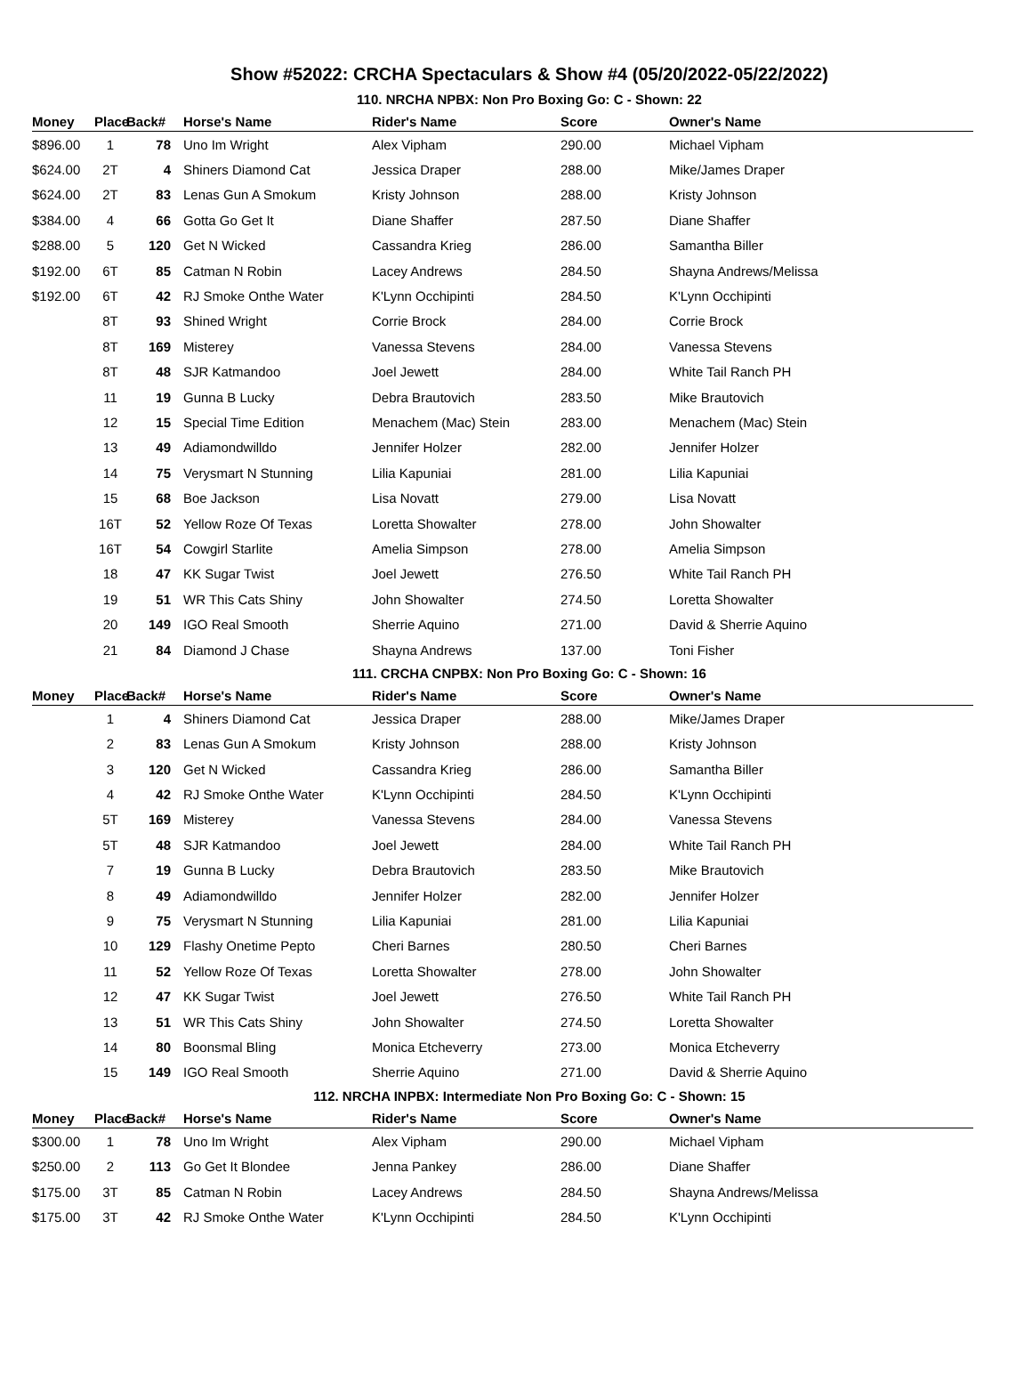Show #52022: CRCHA Spectaculars & Show #4 (05/20/2022-05/22/2022)
110. NRCHA NPBX: Non Pro Boxing Go: C - Shown: 22
| Money | Place | Back# | Horse's Name | Rider's Name | Score | Owner's Name |
| --- | --- | --- | --- | --- | --- | --- |
| $896.00 | 1 | 78 | Uno Im Wright | Alex Vipham | 290.00 | Michael Vipham |
| $624.00 | 2T | 4 | Shiners Diamond Cat | Jessica Draper | 288.00 | Mike/James Draper |
| $624.00 | 2T | 83 | Lenas Gun A Smokum | Kristy Johnson | 288.00 | Kristy Johnson |
| $384.00 | 4 | 66 | Gotta Go Get It | Diane Shaffer | 287.50 | Diane Shaffer |
| $288.00 | 5 | 120 | Get N Wicked | Cassandra Krieg | 286.00 | Samantha Biller |
| $192.00 | 6T | 85 | Catman N Robin | Lacey Andrews | 284.50 | Shayna Andrews/Melissa |
| $192.00 | 6T | 42 | RJ Smoke Onthe Water | K'Lynn Occhipinti | 284.50 | K'Lynn Occhipinti |
| | 8T | 93 | Shined Wright | Corrie Brock | 284.00 | Corrie Brock |
| | 8T | 169 | Misterey | Vanessa Stevens | 284.00 | Vanessa Stevens |
| | 8T | 48 | SJR Katmandoo | Joel Jewett | 284.00 | White Tail Ranch PH |
| | 11 | 19 | Gunna B Lucky | Debra Brautovich | 283.50 | Mike Brautovich |
| | 12 | 15 | Special Time Edition | Menachem (Mac) Stein | 283.00 | Menachem (Mac) Stein |
| | 13 | 49 | Adiamondwilldo | Jennifer Holzer | 282.00 | Jennifer Holzer |
| | 14 | 75 | Verysmart N Stunning | Lilia Kapuniai | 281.00 | Lilia Kapuniai |
| | 15 | 68 | Boe Jackson | Lisa Novatt | 279.00 | Lisa Novatt |
| | 16T | 52 | Yellow Roze Of Texas | Loretta Showalter | 278.00 | John Showalter |
| | 16T | 54 | Cowgirl Starlite | Amelia Simpson | 278.00 | Amelia Simpson |
| | 18 | 47 | KK Sugar Twist | Joel Jewett | 276.50 | White Tail Ranch PH |
| | 19 | 51 | WR This Cats Shiny | John Showalter | 274.50 | Loretta Showalter |
| | 20 | 149 | IGO Real Smooth | Sherrie Aquino | 271.00 | David & Sherrie Aquino |
| | 21 | 84 | Diamond J Chase | Shayna Andrews | 137.00 | Toni Fisher |
111. CRCHA CNPBX: Non Pro Boxing Go: C - Shown: 16
| Money | Place | Back# | Horse's Name | Rider's Name | Score | Owner's Name |
| --- | --- | --- | --- | --- | --- | --- |
| | 1 | 4 | Shiners Diamond Cat | Jessica Draper | 288.00 | Mike/James Draper |
| | 2 | 83 | Lenas Gun A Smokum | Kristy Johnson | 288.00 | Kristy Johnson |
| | 3 | 120 | Get N Wicked | Cassandra Krieg | 286.00 | Samantha Biller |
| | 4 | 42 | RJ Smoke Onthe Water | K'Lynn Occhipinti | 284.50 | K'Lynn Occhipinti |
| | 5T | 169 | Misterey | Vanessa Stevens | 284.00 | Vanessa Stevens |
| | 5T | 48 | SJR Katmandoo | Joel Jewett | 284.00 | White Tail Ranch PH |
| | 7 | 19 | Gunna B Lucky | Debra Brautovich | 283.50 | Mike Brautovich |
| | 8 | 49 | Adiamondwilldo | Jennifer Holzer | 282.00 | Jennifer Holzer |
| | 9 | 75 | Verysmart N Stunning | Lilia Kapuniai | 281.00 | Lilia Kapuniai |
| | 10 | 129 | Flashy Onetime Pepto | Cheri Barnes | 280.50 | Cheri Barnes |
| | 11 | 52 | Yellow Roze Of Texas | Loretta Showalter | 278.00 | John Showalter |
| | 12 | 47 | KK Sugar Twist | Joel Jewett | 276.50 | White Tail Ranch PH |
| | 13 | 51 | WR This Cats Shiny | John Showalter | 274.50 | Loretta Showalter |
| | 14 | 80 | Boonsmal Bling | Monica Etcheverry | 273.00 | Monica Etcheverry |
| | 15 | 149 | IGO Real Smooth | Sherrie Aquino | 271.00 | David & Sherrie Aquino |
112. NRCHA INPBX: Intermediate Non Pro Boxing Go: C - Shown: 15
| Money | Place | Back# | Horse's Name | Rider's Name | Score | Owner's Name |
| --- | --- | --- | --- | --- | --- | --- |
| $300.00 | 1 | 78 | Uno Im Wright | Alex Vipham | 290.00 | Michael Vipham |
| $250.00 | 2 | 113 | Go Get It Blondee | Jenna Pankey | 286.00 | Diane Shaffer |
| $175.00 | 3T | 85 | Catman N Robin | Lacey Andrews | 284.50 | Shayna Andrews/Melissa |
| $175.00 | 3T | 42 | RJ Smoke Onthe Water | K'Lynn Occhipinti | 284.50 | K'Lynn Occhipinti |